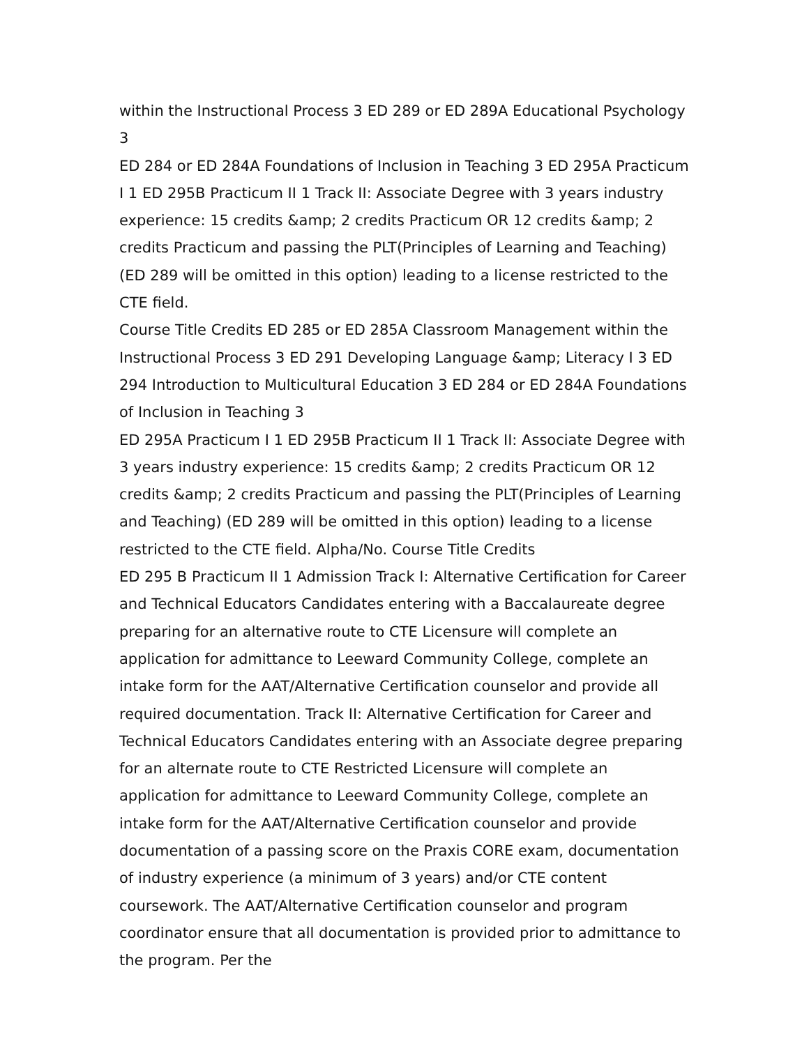within the Instructional Process 3 ED 289 or ED 289A Educational Psychology 3
ED 284 or ED 284A Foundations of Inclusion in Teaching 3 ED 295A Practicum I 1 ED 295B Practicum II 1 Track II: Associate Degree with 3 years industry experience: 15 credits &amp; 2 credits Practicum OR 12 credits &amp; 2 credits Practicum and passing the PLT(Principles of Learning and Teaching) (ED 289 will be omitted in this option) leading to a license restricted to the CTE field.
Course Title Credits ED 285 or ED 285A Classroom Management within the Instructional Process 3 ED 291 Developing Language &amp; Literacy I 3 ED 294 Introduction to Multicultural Education 3 ED 284 or ED 284A Foundations of Inclusion in Teaching 3
ED 295A Practicum I 1 ED 295B Practicum II 1 Track II: Associate Degree with 3 years industry experience: 15 credits &amp; 2 credits Practicum OR 12 credits &amp; 2 credits Practicum and passing the PLT(Principles of Learning and Teaching) (ED 289 will be omitted in this option) leading to a license restricted to the CTE field. Alpha/No. Course Title Credits
ED 295 B Practicum II 1 Admission Track I: Alternative Certification for Career and Technical Educators Candidates entering with a Baccalaureate degree preparing for an alternative route to CTE Licensure will complete an application for admittance to Leeward Community College, complete an intake form for the AAT/Alternative Certification counselor and provide all required documentation. Track II: Alternative Certification for Career and Technical Educators Candidates entering with an Associate degree preparing for an alternate route to CTE Restricted Licensure will complete an application for admittance to Leeward Community College, complete an intake form for the AAT/Alternative Certification counselor and provide documentation of a passing score on the Praxis CORE exam, documentation of industry experience (a minimum of 3 years) and/or CTE content coursework. The AAT/Alternative Certification counselor and program coordinator ensure that all documentation is provided prior to admittance to the program. Per the